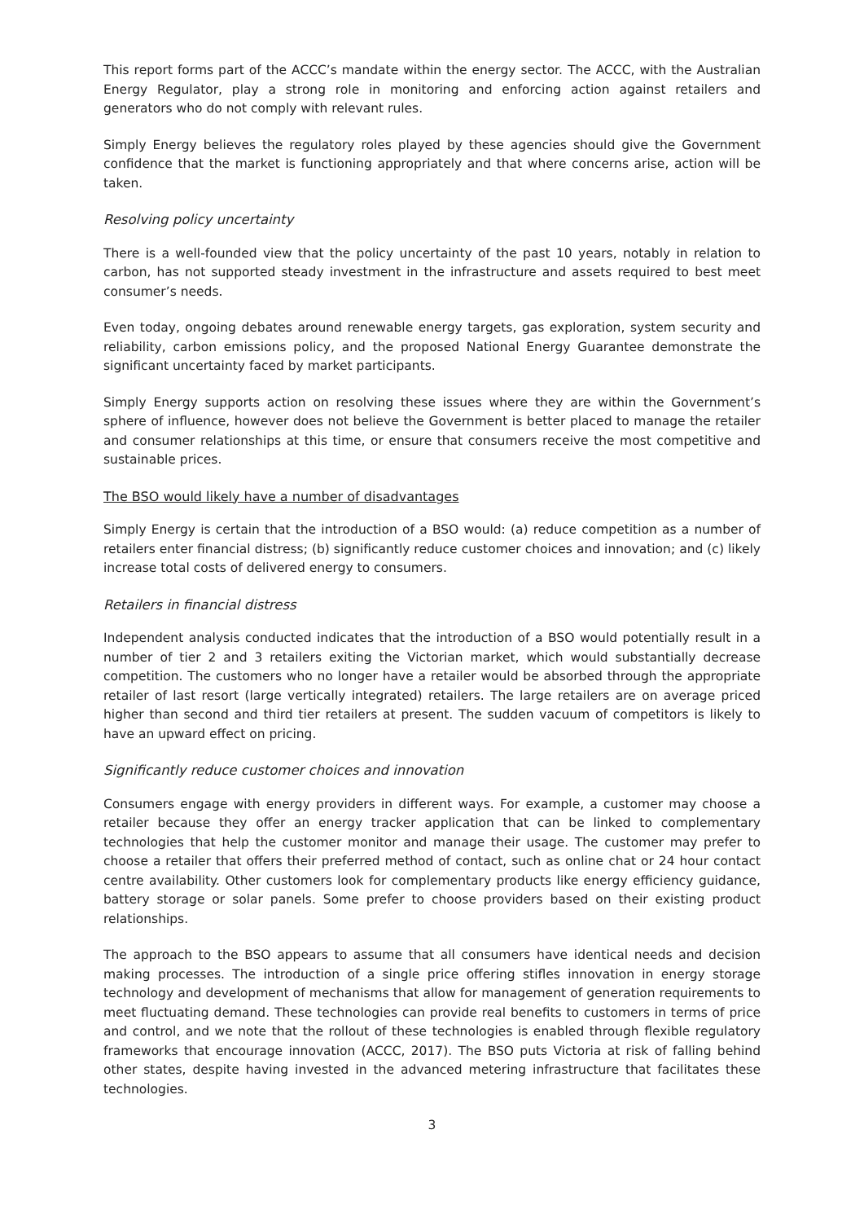This report forms part of the ACCC’s mandate within the energy sector. The ACCC, with the Australian Energy Regulator, play a strong role in monitoring and enforcing action against retailers and generators who do not comply with relevant rules.
Simply Energy believes the regulatory roles played by these agencies should give the Government confidence that the market is functioning appropriately and that where concerns arise, action will be taken.
Resolving policy uncertainty
There is a well-founded view that the policy uncertainty of the past 10 years, notably in relation to carbon, has not supported steady investment in the infrastructure and assets required to best meet consumer’s needs.
Even today, ongoing debates around renewable energy targets, gas exploration, system security and reliability, carbon emissions policy, and the proposed National Energy Guarantee demonstrate the significant uncertainty faced by market participants.
Simply Energy supports action on resolving these issues where they are within the Government’s sphere of influence, however does not believe the Government is better placed to manage the retailer and consumer relationships at this time, or ensure that consumers receive the most competitive and sustainable prices.
The BSO would likely have a number of disadvantages
Simply Energy is certain that the introduction of a BSO would: (a) reduce competition as a number of retailers enter financial distress; (b) significantly reduce customer choices and innovation; and (c) likely increase total costs of delivered energy to consumers.
Retailers in financial distress
Independent analysis conducted indicates that the introduction of a BSO would potentially result in a number of tier 2 and 3 retailers exiting the Victorian market, which would substantially decrease competition. The customers who no longer have a retailer would be absorbed through the appropriate retailer of last resort (large vertically integrated) retailers. The large retailers are on average priced higher than second and third tier retailers at present. The sudden vacuum of competitors is likely to have an upward effect on pricing.
Significantly reduce customer choices and innovation
Consumers engage with energy providers in different ways. For example, a customer may choose a retailer because they offer an energy tracker application that can be linked to complementary technologies that help the customer monitor and manage their usage. The customer may prefer to choose a retailer that offers their preferred method of contact, such as online chat or 24 hour contact centre availability. Other customers look for complementary products like energy efficiency guidance, battery storage or solar panels. Some prefer to choose providers based on their existing product relationships.
The approach to the BSO appears to assume that all consumers have identical needs and decision making processes. The introduction of a single price offering stifles innovation in energy storage technology and development of mechanisms that allow for management of generation requirements to meet fluctuating demand. These technologies can provide real benefits to customers in terms of price and control, and we note that the rollout of these technologies is enabled through flexible regulatory frameworks that encourage innovation (ACCC, 2017). The BSO puts Victoria at risk of falling behind other states, despite having invested in the advanced metering infrastructure that facilitates these technologies.
3